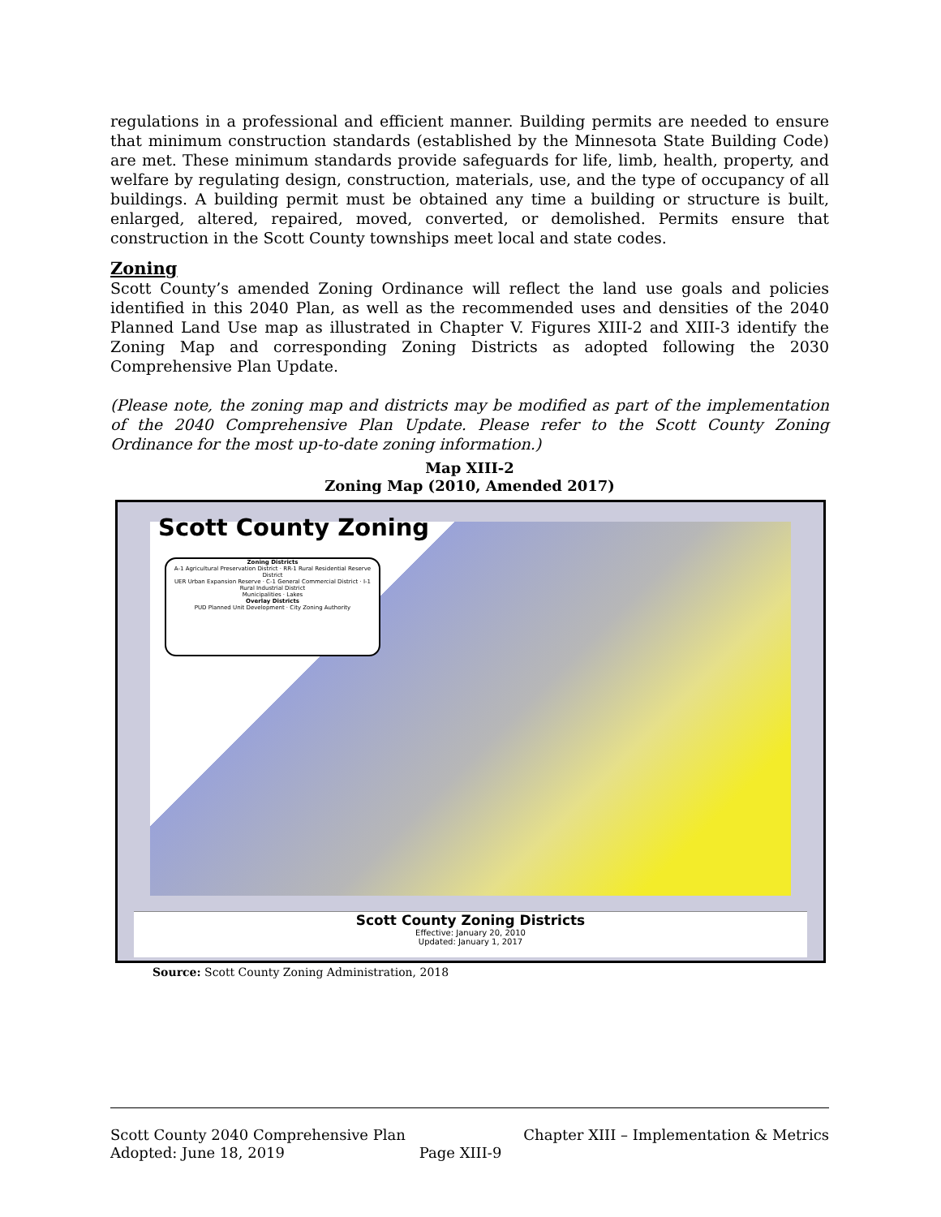regulations in a professional and efficient manner. Building permits are needed to ensure that minimum construction standards (established by the Minnesota State Building Code) are met. These minimum standards provide safeguards for life, limb, health, property, and welfare by regulating design, construction, materials, use, and the type of occupancy of all buildings. A building permit must be obtained any time a building or structure is built, enlarged, altered, repaired, moved, converted, or demolished. Permits ensure that construction in the Scott County townships meet local and state codes.
Zoning
Scott County’s amended Zoning Ordinance will reflect the land use goals and policies identified in this 2040 Plan, as well as the recommended uses and densities of the 2040 Planned Land Use map as illustrated in Chapter V. Figures XIII-2 and XIII-3 identify the Zoning Map and corresponding Zoning Districts as adopted following the 2030 Comprehensive Plan Update.
(Please note, the zoning map and districts may be modified as part of the implementation of the 2040 Comprehensive Plan Update. Please refer to the Scott County Zoning Ordinance for the most up-to-date zoning information.)
Map XIII-2
Zoning Map (2010, Amended 2017)
Scott County Zoning
Zoning Districts
A-1 Agricultural Preservation District · RR-1 Rural Residential Reserve District
UER Urban Expansion Reserve · C-1 General Commercial District · I-1 Rural Industrial District
Municipalities · Lakes
Overlay Districts
PUD Planned Unit Development · City Zoning Authority
Scott County Zoning Districts
Effective: January 20, 2010
Updated: January 1, 2017
Source: Scott County Zoning Administration, 2018
Scott County 2040 Comprehensive Plan
Adopted: June 18, 2019 Page XIII-9
Chapter XIII – Implementation & Metrics